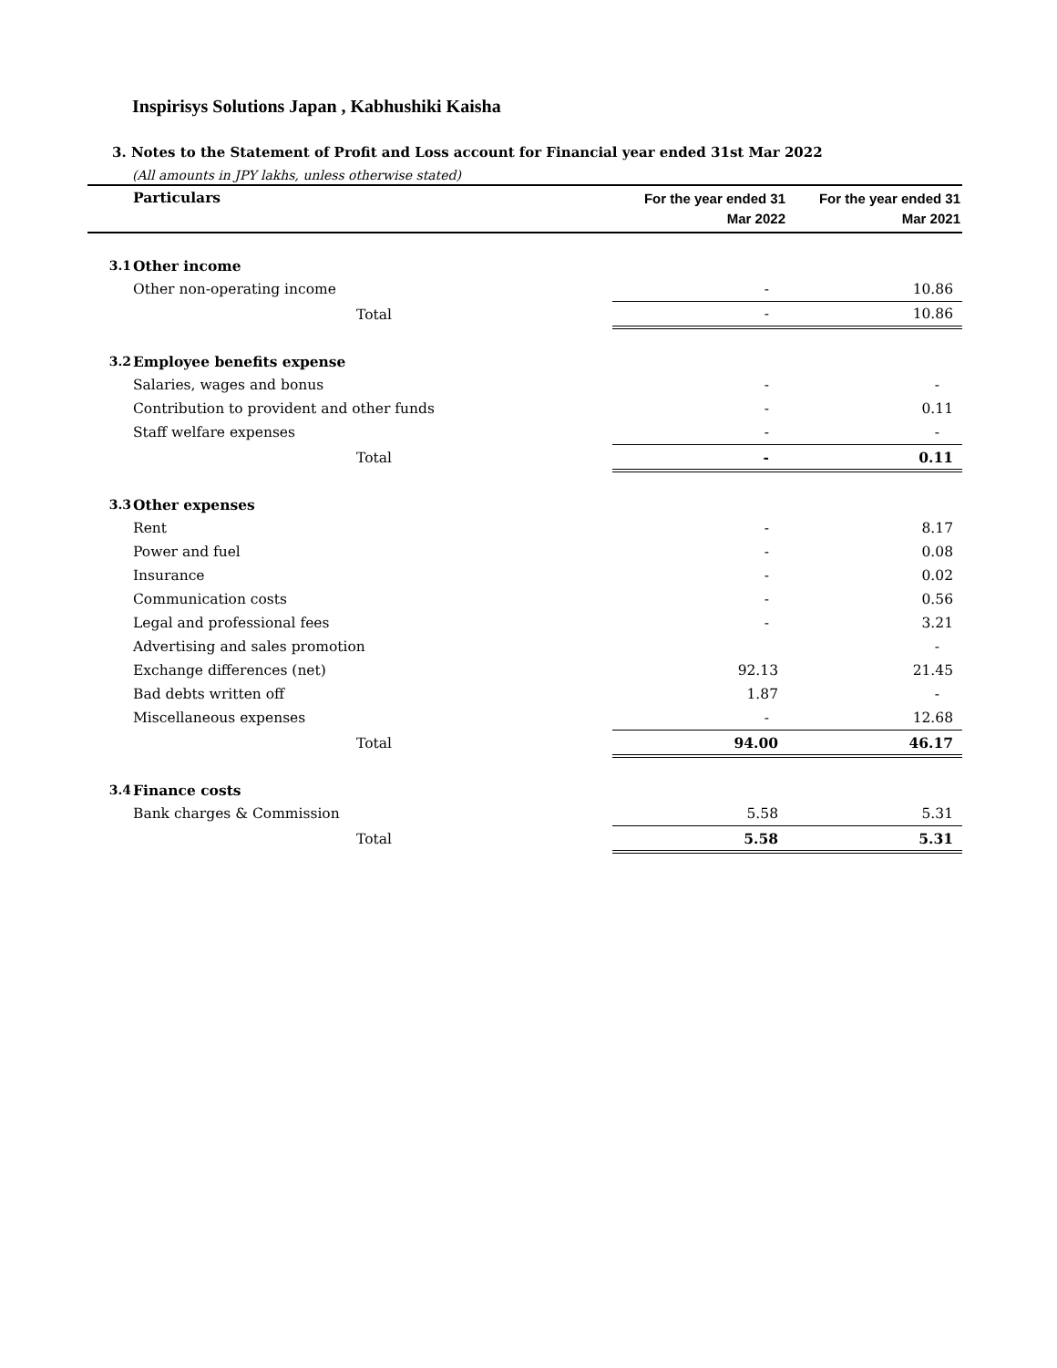Inspirisys Solutions Japan , Kabhushiki Kaisha
3. Notes to the Statement of Profit and Loss account for Financial year ended 31st Mar 2022
(All amounts in JPY lakhs, unless otherwise stated)
| | Particulars | For the year ended 31 Mar 2022 | For the year ended 31 Mar 2021 |
| --- | --- | --- | --- |
| 3.1 | Other income | | |
| | Other non-operating income | - | 10.86 |
| | Total | - | 10.86 |
| 3.2 | Employee benefits expense | | |
| | Salaries, wages and bonus | - | - |
| | Contribution to provident and other funds | - | 0.11 |
| | Staff welfare expenses | - | - |
| | Total | - | 0.11 |
| 3.3 | Other expenses | | |
| | Rent | - | 8.17 |
| | Power and fuel | - | 0.08 |
| | Insurance | - | 0.02 |
| | Communication costs | - | 0.56 |
| | Legal and professional fees | - | 3.21 |
| | Advertising and sales promotion | | - |
| | Exchange differences (net) | 92.13 | 21.45 |
| | Bad debts written off | 1.87 | - |
| | Miscellaneous expenses | - | 12.68 |
| | Total | 94.00 | 46.17 |
| 3.4 | Finance costs | | |
| | Bank charges & Commission | 5.58 | 5.31 |
| | Total | 5.58 | 5.31 |